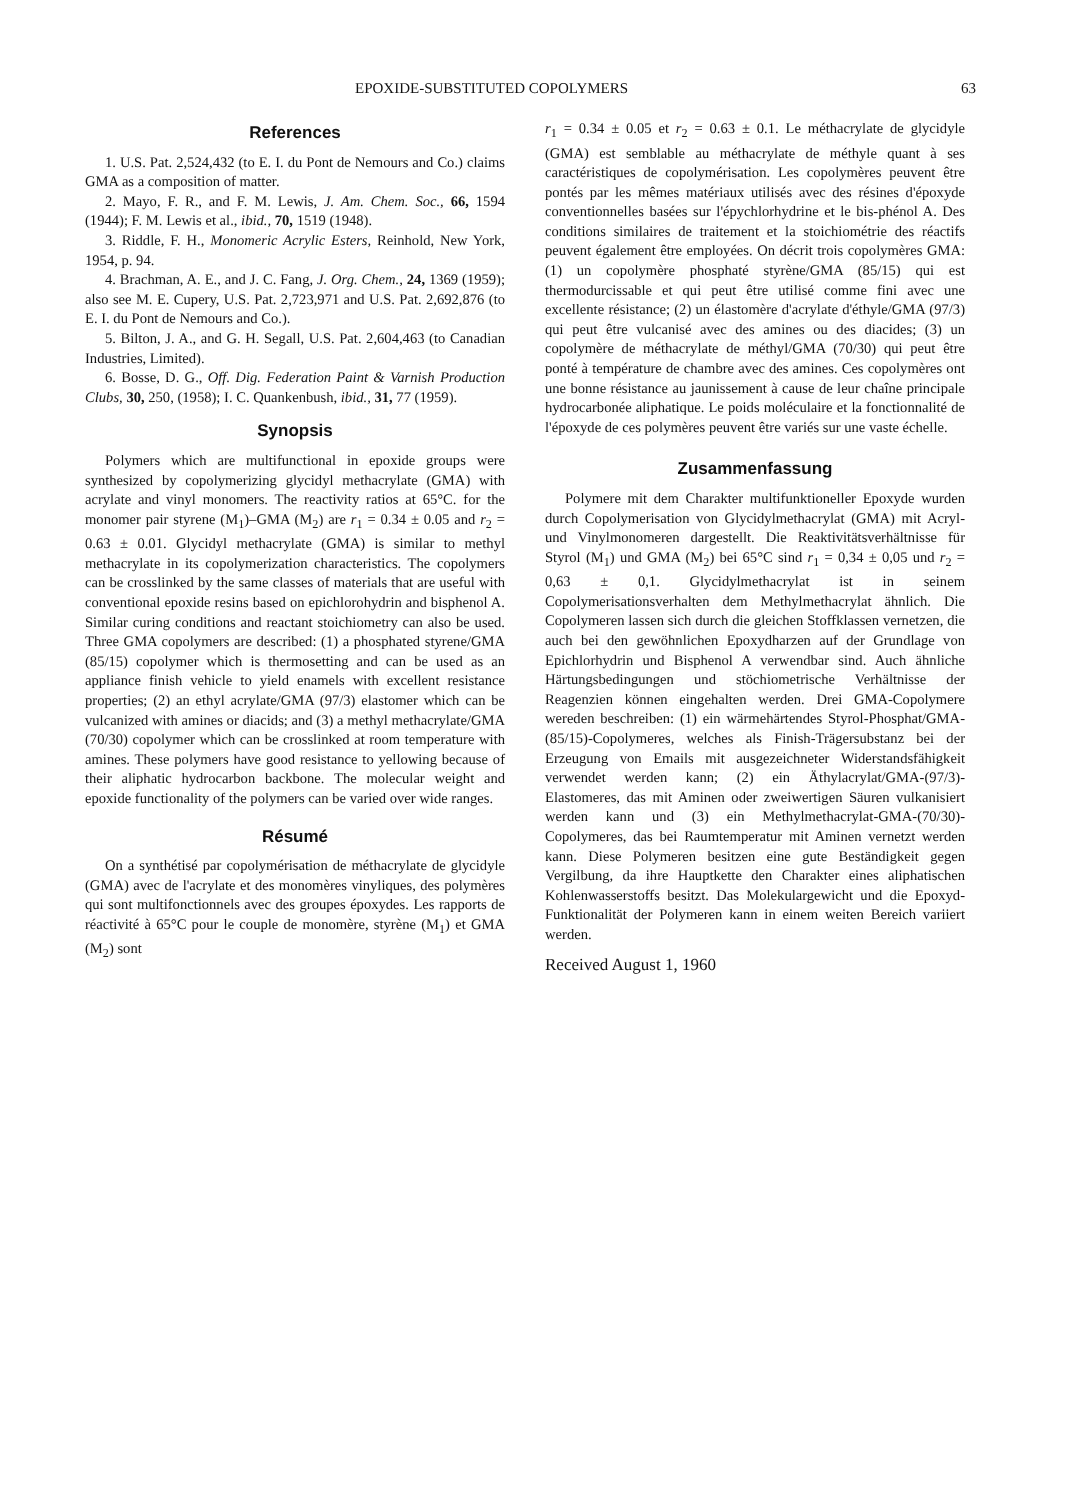EPOXIDE-SUBSTITUTED COPOLYMERS 63
References
1. U.S. Pat. 2,524,432 (to E. I. du Pont de Nemours and Co.) claims GMA as a composition of matter.
2. Mayo, F. R., and F. M. Lewis, J. Am. Chem. Soc., 66, 1594 (1944); F. M. Lewis et al., ibid., 70, 1519 (1948).
3. Riddle, F. H., Monomeric Acrylic Esters, Reinhold, New York, 1954, p. 94.
4. Brachman, A. E., and J. C. Fang, J. Org. Chem., 24, 1369 (1959); also see M. E. Cupery, U.S. Pat. 2,723,971 and U.S. Pat. 2,692,876 (to E. I. du Pont de Nemours and Co.).
5. Bilton, J. A., and G. H. Segall, U.S. Pat. 2,604,463 (to Canadian Industries, Limited).
6. Bosse, D. G., Off. Dig. Federation Paint & Varnish Production Clubs, 30, 250, (1958); I. C. Quankenbush, ibid., 31, 77 (1959).
Synopsis
Polymers which are multifunctional in epoxide groups were synthesized by copolymerizing glycidyl methacrylate (GMA) with acrylate and vinyl monomers. The reactivity ratios at 65°C. for the monomer pair styrene (M<sub>1</sub>)–GMA (M<sub>2</sub>) are r<sub>1</sub> = 0.34 ± 0.05 and r<sub>2</sub> = 0.63 ± 0.01. Glycidyl methacrylate (GMA) is similar to methyl methacrylate in its copolymerization characteristics. The copolymers can be crosslinked by the same classes of materials that are useful with conventional epoxide resins based on epichlorohydrin and bisphenol A. Similar curing conditions and reactant stoichiometry can also be used. Three GMA copolymers are described: (1) a phosphated styrene/GMA (85/15) copolymer which is thermosetting and can be used as an appliance finish vehicle to yield enamels with excellent resistance properties; (2) an ethyl acrylate/GMA (97/3) elastomer which can be vulcanized with amines or diacids; and (3) a methyl methacrylate/GMA (70/30) copolymer which can be crosslinked at room temperature with amines. These polymers have good resistance to yellowing because of their aliphatic hydrocarbon backbone. The molecular weight and epoxide functionality of the polymers can be varied over wide ranges.
Résumé
On a synthétisé par copolymérisation de méthacrylate de glycidyle (GMA) avec de l'acrylate et des monomères vinyliques, des polymères qui sont multifonctionnels avec des groupes époxydes. Les rapports de réactivité à 65°C pour le couple de monomère, styrène (M<sub>1</sub>) et GMA (M<sub>2</sub>) sont
r<sub>1</sub> = 0.34 ± 0.05 et r<sub>2</sub> = 0.63 ± 0.1. Le méthacrylate de glycidyle (GMA) est semblable au méthacrylate de méthyle quant à ses caractéristiques de copolymérisation. Les copolymères peuvent être pontés par les mêmes matériaux utilisés avec des résines d'époxyde conventionnelles basées sur l'épychlorhydrine et le bis-phénol A. Des conditions similaires de traitement et la stoichiométrie des réactifs peuvent également être employées. On décrit trois copolymères GMA: (1) un copolymère phosphaté styrène/GMA (85/15) qui est thermodurcissable et qui peut être utilisé comme fini avec une excellente résistance; (2) un élastomère d'acrylate d'éthyle/GMA (97/3) qui peut être vulcanisé avec des amines ou des diacides; (3) un copolymère de méthacrylate de méthyl/GMA (70/30) qui peut être ponté à température de chambre avec des amines. Ces copolymères ont une bonne résistance au jaunissement à cause de leur chaîne principale hydrocarbonée aliphatique. Le poids moléculaire et la fonctionnalité de l'époxyde de ces polymères peuvent être variés sur une vaste échelle.
Zusammenfassung
Polymere mit dem Charakter multifunktioneller Epoxyde wurden durch Copolymerisation von Glycidylmethacrylat (GMA) mit Acryl- und Vinylmonomeren dargestellt. Die Reaktivitätsverhältnisse für Styrol (M<sub>1</sub>) und GMA (M<sub>2</sub>) bei 65°C sind r<sub>1</sub> = 0,34 ± 0,05 und r<sub>2</sub> = 0,63 ± 0,1. Glycidylmethacrylat ist in seinem Copolymerisationsverhalten dem Methylmethacrylat ähnlich. Die Copolymeren lassen sich durch die gleichen Stoffklassen vernetzen, die auch bei den gewöhnlichen Epoxydharzen auf der Grundlage von Epichlorhydrin und Bisphenol A verwendbar sind. Auch ähnliche Härtungsbedingungen und stöchiometrische Verhältnisse der Reagenzien können eingehalten werden. Drei GMA-Copolymere wereden beschreiben: (1) ein wärmehärtendes Styrol-Phosphat/GMA-(85/15)-Copolymeres, welches als Finish-Trägersubstanz bei der Erzeugung von Emails mit ausgezeichneter Widerstandsfähigkeit verwendet werden kann; (2) ein Äthylacrylat/GMA-(97/3)-Elastomeres, das mit Aminen oder zweiwertigen Säuren vulkanisiert werden kann und (3) ein Methylmethacrylat-GMA-(70/30)-Copolymeres, das bei Raumtemperatur mit Aminen vernetzt werden kann. Diese Polymeren besitzen eine gute Beständigkeit gegen Vergilbung, da ihre Hauptkette den Charakter eines aliphatischen Kohlenwasserstoffs besitzt. Das Molekulargewicht und die Epoxyd-Funktionalität der Polymeren kann in einem weiten Bereich variiert werden.
Received August 1, 1960